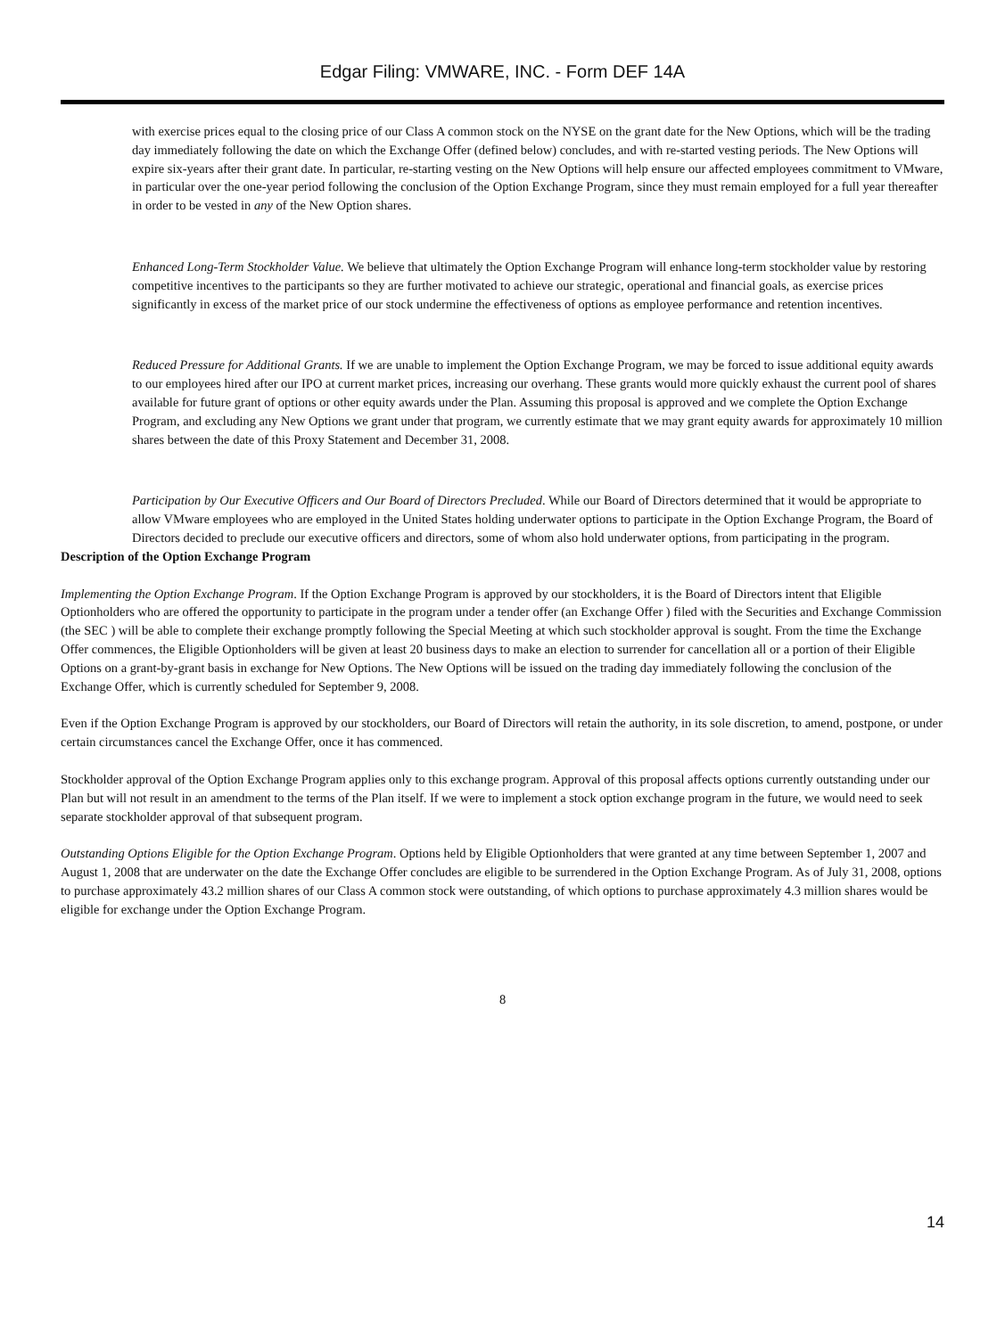Edgar Filing: VMWARE, INC. - Form DEF 14A
with exercise prices equal to the closing price of our Class A common stock on the NYSE on the grant date for the New Options, which will be the trading day immediately following the date on which the Exchange Offer (defined below) concludes, and with re-started vesting periods. The New Options will expire six-years after their grant date. In particular, re-starting vesting on the New Options will help ensure our affected employees commitment to VMware, in particular over the one-year period following the conclusion of the Option Exchange Program, since they must remain employed for a full year thereafter in order to be vested in any of the New Option shares.
Enhanced Long-Term Stockholder Value. We believe that ultimately the Option Exchange Program will enhance long-term stockholder value by restoring competitive incentives to the participants so they are further motivated to achieve our strategic, operational and financial goals, as exercise prices significantly in excess of the market price of our stock undermine the effectiveness of options as employee performance and retention incentives.
Reduced Pressure for Additional Grants. If we are unable to implement the Option Exchange Program, we may be forced to issue additional equity awards to our employees hired after our IPO at current market prices, increasing our overhang. These grants would more quickly exhaust the current pool of shares available for future grant of options or other equity awards under the Plan. Assuming this proposal is approved and we complete the Option Exchange Program, and excluding any New Options we grant under that program, we currently estimate that we may grant equity awards for approximately 10 million shares between the date of this Proxy Statement and December 31, 2008.
Participation by Our Executive Officers and Our Board of Directors Precluded. While our Board of Directors determined that it would be appropriate to allow VMware employees who are employed in the United States holding underwater options to participate in the Option Exchange Program, the Board of Directors decided to preclude our executive officers and directors, some of whom also hold underwater options, from participating in the program.
Description of the Option Exchange Program
Implementing the Option Exchange Program. If the Option Exchange Program is approved by our stockholders, it is the Board of Directors intent that Eligible Optionholders who are offered the opportunity to participate in the program under a tender offer (an Exchange Offer ) filed with the Securities and Exchange Commission (the SEC ) will be able to complete their exchange promptly following the Special Meeting at which such stockholder approval is sought. From the time the Exchange Offer commences, the Eligible Optionholders will be given at least 20 business days to make an election to surrender for cancellation all or a portion of their Eligible Options on a grant-by-grant basis in exchange for New Options. The New Options will be issued on the trading day immediately following the conclusion of the Exchange Offer, which is currently scheduled for September 9, 2008.
Even if the Option Exchange Program is approved by our stockholders, our Board of Directors will retain the authority, in its sole discretion, to amend, postpone, or under certain circumstances cancel the Exchange Offer, once it has commenced.
Stockholder approval of the Option Exchange Program applies only to this exchange program. Approval of this proposal affects options currently outstanding under our Plan but will not result in an amendment to the terms of the Plan itself. If we were to implement a stock option exchange program in the future, we would need to seek separate stockholder approval of that subsequent program.
Outstanding Options Eligible for the Option Exchange Program. Options held by Eligible Optionholders that were granted at any time between September 1, 2007 and August 1, 2008 that are underwater on the date the Exchange Offer concludes are eligible to be surrendered in the Option Exchange Program. As of July 31, 2008, options to purchase approximately 43.2 million shares of our Class A common stock were outstanding, of which options to purchase approximately 4.3 million shares would be eligible for exchange under the Option Exchange Program.
8
14